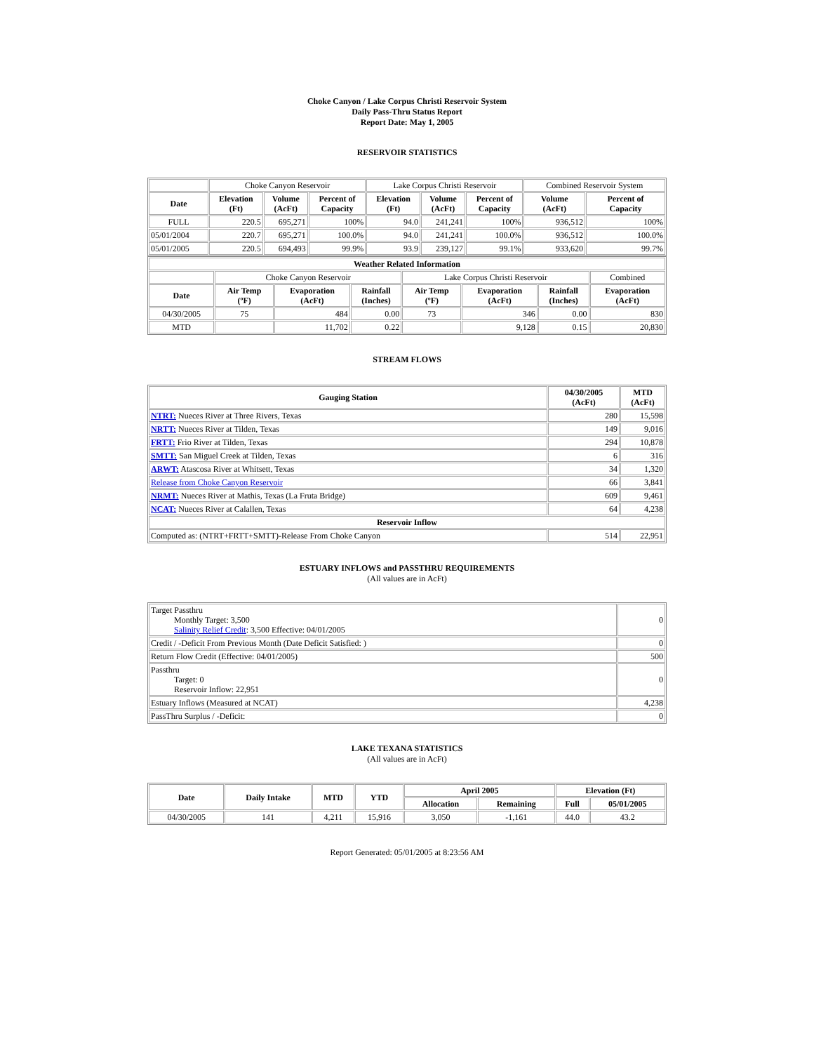Choke Canyon / Lake Corpus Christi Reservoir System
Daily Pass-Thru Status Report
Report Date: May 1, 2005
RESERVOIR STATISTICS
| | Choke Canyon Reservoir | | | Lake Corpus Christi Reservoir | | | Combined Reservoir System | |
| Date | Elevation (Ft) | Volume (AcFt) | Percent of Capacity | Elevation (Ft) | Volume (AcFt) | Percent of Capacity | Volume (AcFt) | Percent of Capacity |
| FULL | 220.5 | 695,271 | 100% | 94.0 | 241,241 | 100% | 936,512 | 100% |
| 05/01/2004 | 220.7 | 695,271 | 100.0% | 94.0 | 241,241 | 100.0% | 936,512 | 100.0% |
| 05/01/2005 | 220.5 | 694,493 | 99.9% | 93.9 | 239,127 | 99.1% | 933,620 | 99.7% |
| Weather Related Information | | | | | | | |
| --- | --- | --- | --- | --- | --- | --- | --- |
| | Choke Canyon Reservoir | | | Lake Corpus Christi Reservoir | | | Combined |
| Date | Air Temp (ºF) | Evaporation (AcFt) | Rainfall (Inches) | Air Temp (ºF) | Evaporation (AcFt) | Rainfall (Inches) | Evaporation (AcFt) |
| 04/30/2005 | 75 | 484 | 0.00 | 73 | 346 | 0.00 | 830 |
| MTD | | 11,702 | 0.22 | | 9,128 | 0.15 | 20,830 |
STREAM FLOWS
| Gauging Station | 04/30/2005 (AcFt) | MTD (AcFt) |
| --- | --- | --- |
| NTRT: Nueces River at Three Rivers, Texas | 280 | 15,598 |
| NRTT: Nueces River at Tilden, Texas | 149 | 9,016 |
| FRTT: Frio River at Tilden, Texas | 294 | 10,878 |
| SMTT: San Miguel Creek at Tilden, Texas | 6 | 316 |
| ARWT: Atascosa River at Whitsett, Texas | 34 | 1,320 |
| Release from Choke Canyon Reservoir | 66 | 3,841 |
| NRMT: Nueces River at Mathis, Texas (La Fruta Bridge) | 609 | 9,461 |
| NCAT: Nueces River at Calallen, Texas | 64 | 4,238 |
| Reservoir Inflow | | |
| Computed as: (NTRT+FRTT+SMTT)-Release From Choke Canyon | 514 | 22,951 |
ESTUARY INFLOWS and PASSTHRU REQUIREMENTS
(All values are in AcFt)
| Target Passthru Monthly Target: 3,500 Salinity Relief Credit : 3,500 Effective: 04/01/2005 | 0 |
| Credit / -Deficit From Previous Month (Date Deficit Satisfied: ) | 0 |
| Return Flow Credit (Effective: 04/01/2005) | 500 |
| Passthru Target: 0 Reservoir Inflow: 22,951 | 0 |
| Estuary Inflows (Measured at NCAT) | 4,238 |
| PassThru Surplus / -Deficit: | 0 |
LAKE TEXANA STATISTICS
(All values are in AcFt)
| Date | Daily Intake | MTD | YTD | April 2005 | | Elevation (Ft) | |
| --- | --- | --- | --- | --- | --- | --- | --- |
| | | | | Allocation | Remaining | Full | 05/01/2005 |
| 04/30/2005 | 141 | 4,211 | 15,916 | 3,050 | -1,161 | 44.0 | 43.2 |
Report Generated: 05/01/2005 at 8:23:56 AM